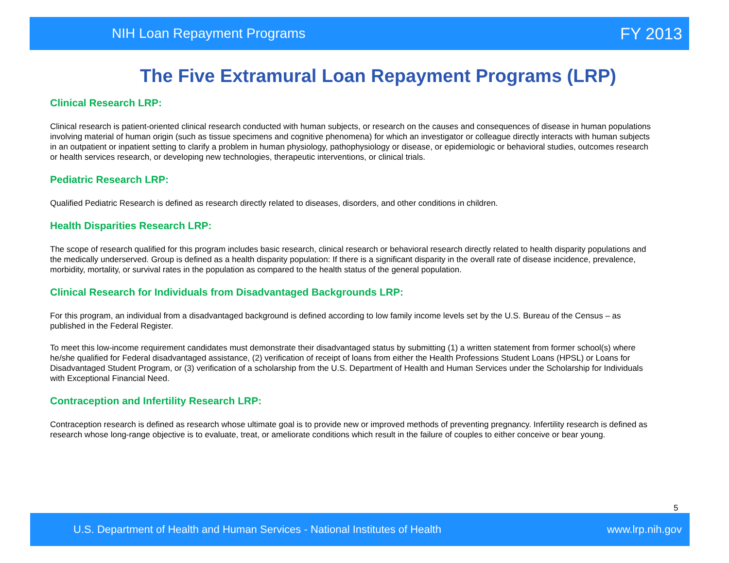NIH Loan Repayment Programs FY 2013
The Five Extramural Loan Repayment Programs (LRP)
Clinical Research LRP:
Clinical research is patient-oriented clinical research conducted with human subjects, or research on the causes and consequences of disease in human populations involving material of human origin (such as tissue specimens and cognitive phenomena) for which an investigator or colleague directly interacts with human subjects in an outpatient or inpatient setting to clarify a problem in human physiology, pathophysiology or disease, or epidemiologic or behavioral studies, outcomes research or health services research, or developing new technologies, therapeutic interventions, or clinical trials.
Pediatric Research LRP:
Qualified Pediatric Research is defined as research directly related to diseases, disorders, and other conditions in children.
Health Disparities Research LRP:
The scope of research qualified for this program includes basic research, clinical research or behavioral research directly related to health disparity populations and the medically underserved. Group is defined as a health disparity population: If there is a significant disparity in the overall rate of disease incidence, prevalence, morbidity, mortality, or survival rates in the population as compared to the health status of the general population.
Clinical Research for Individuals from Disadvantaged Backgrounds LRP:
For this program, an individual from a disadvantaged background is defined according to low family income levels set by the U.S. Bureau of the Census – as published in the Federal Register.
To meet this low-income requirement candidates must demonstrate their disadvantaged status by submitting (1) a written statement from former school(s) where he/she qualified for Federal disadvantaged assistance, (2) verification of receipt of loans from either the Health Professions Student Loans (HPSL) or Loans for Disadvantaged Student Program, or (3) verification of a scholarship from the U.S. Department of Health and Human Services under the Scholarship for Individuals with Exceptional Financial Need.
Contraception and Infertility Research LRP:
Contraception research is defined as research whose ultimate goal is to provide new or improved methods of preventing pregnancy. Infertility research is defined as research whose long-range objective is to evaluate, treat, or ameliorate conditions which result in the failure of couples to either conceive or bear young.
5
U.S. Department of Health and Human Services - National Institutes of Health www.lrp.nih.gov